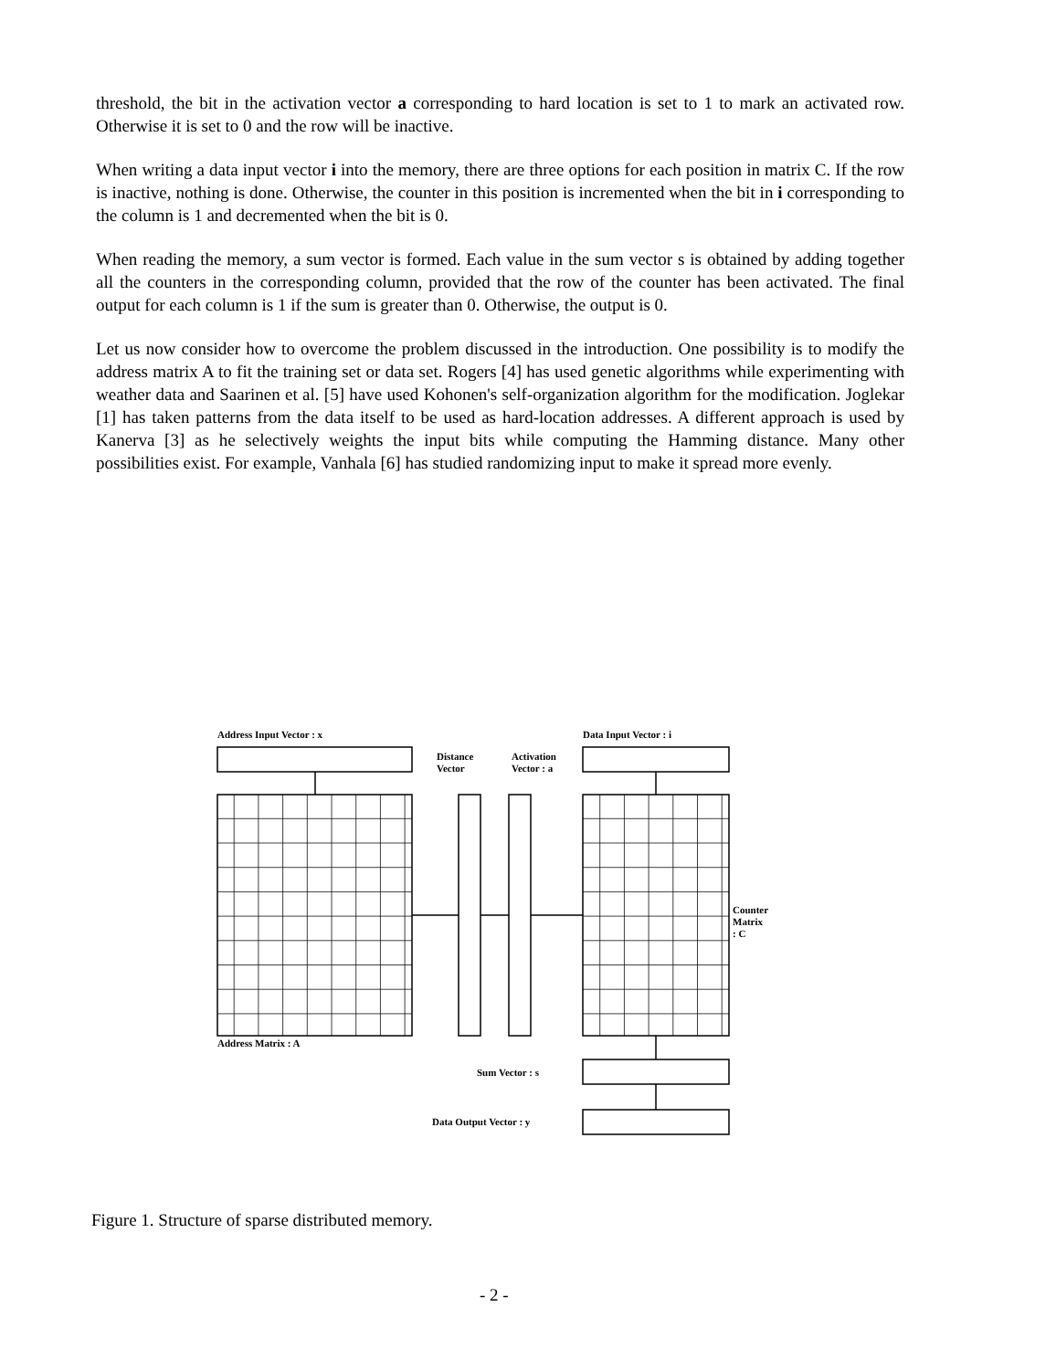threshold, the bit in the activation vector a corresponding to hard location is set to 1 to mark an activated row. Otherwise it is set to 0 and the row will be inactive.
When writing a data input vector i into the memory, there are three options for each position in matrix C. If the row is inactive, nothing is done. Otherwise, the counter in this position is incremented when the bit in i corresponding to the column is 1 and decremented when the bit is 0.
When reading the memory, a sum vector is formed. Each value in the sum vector s is obtained by adding together all the counters in the corresponding column, provided that the row of the counter has been activated. The final output for each column is 1 if the sum is greater than 0. Otherwise, the output is 0.
Let us now consider how to overcome the problem discussed in the introduction. One possibility is to modify the address matrix A to fit the training set or data set. Rogers [4] has used genetic algorithms while experimenting with weather data and Saarinen et al. [5] have used Kohonen's self-organization algorithm for the modification. Joglekar [1] has taken patterns from the data itself to be used as hard-location addresses. A different approach is used by Kanerva [3] as he selectively weights the input bits while computing the Hamming distance. Many other possibilities exist. For example, Vanhala [6] has studied randomizing input to make it spread more evenly.
Address Input Vector : x
Distance
Vector
Activation
Vector : a
Data Input Vector : i
Address Matrix : A
Counter Matrix : C
Sum Vector : s
Data Output Vector : y
Figure 1. Structure of sparse distributed memory.
- 2 -